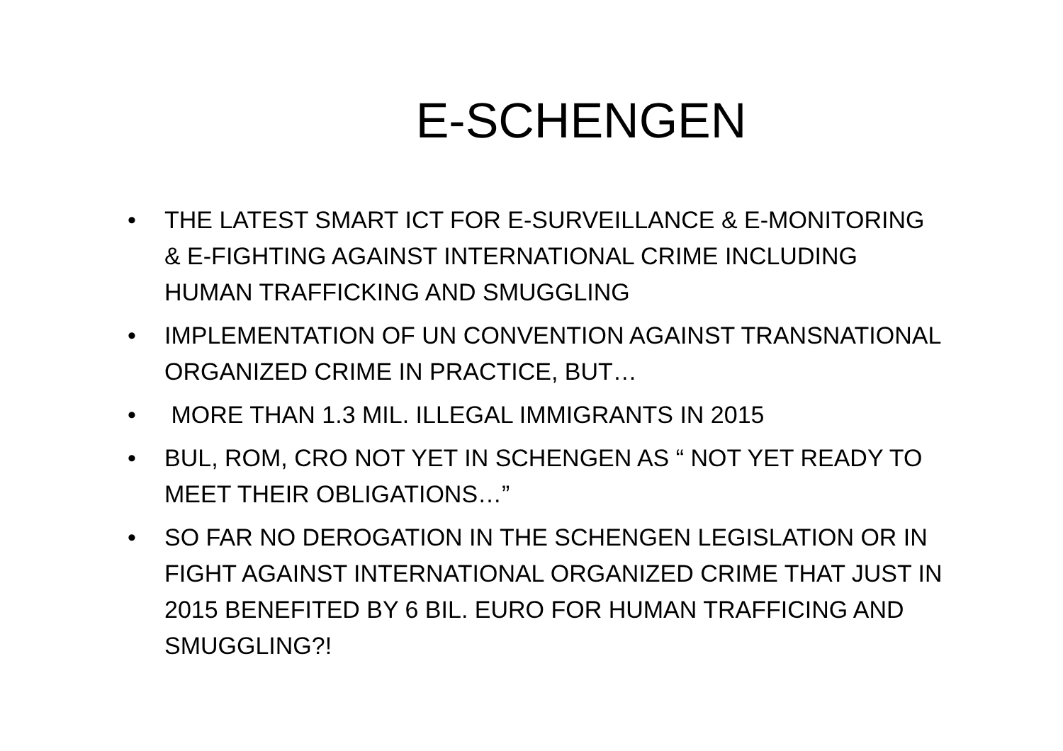E-SCHENGEN
• THE LATEST SMART ICT FOR E-SURVEILLANCE & E-MONITORING & E-FIGHTING AGAINST INTERNATIONAL CRIME INCLUDING HUMAN TRAFFICKING AND SMUGGLING
• IMPLEMENTATION OF UN CONVENTION AGAINST TRANSNATIONAL ORGANIZED CRIME IN PRACTICE, BUT…
• MORE THAN 1.3 MIL. ILLEGAL IMMIGRANTS IN 2015
• BUL, ROM, CRO NOT YET IN SCHENGEN AS “ NOT YET READY TO MEET THEIR OBLIGATIONS…”
• SO FAR NO DEROGATION IN THE SCHENGEN LEGISLATION OR IN FIGHT AGAINST INTERNATIONAL ORGANIZED CRIME THAT JUST IN 2015 BENEFITED BY 6 BIL. EURO FOR HUMAN TRAFFICING AND SMUGGLING?!